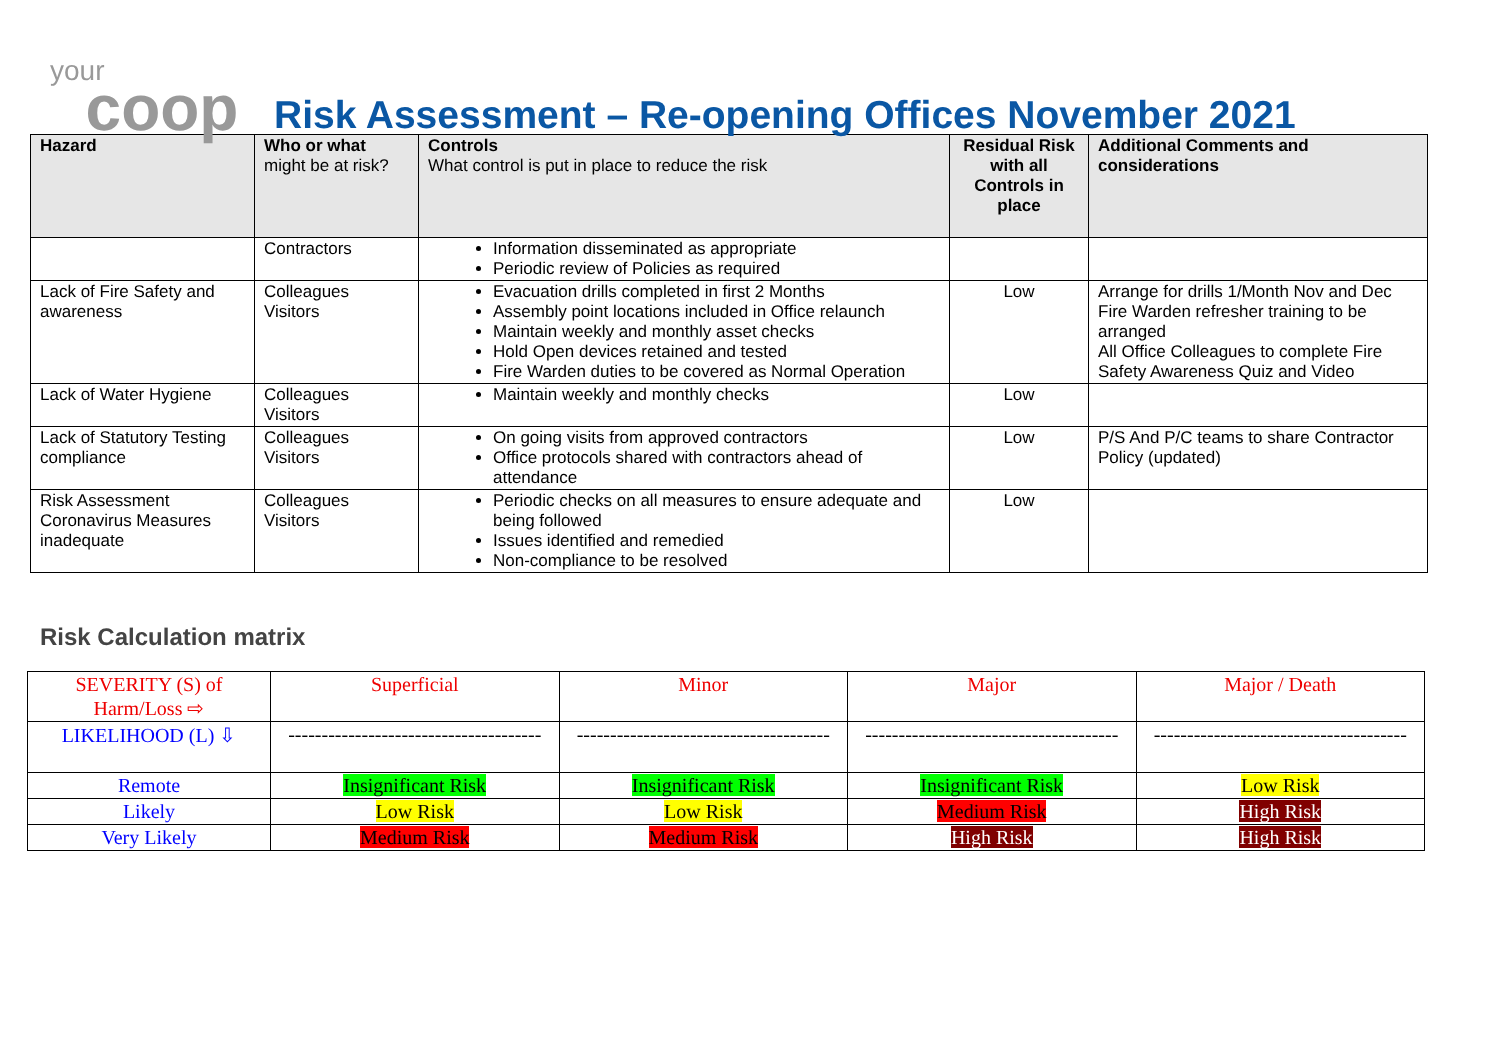your
coop
Risk Assessment – Re-opening Offices November 2021
| Hazard | Who or what might be at risk? | Controls What control is put in place to reduce the risk | Residual Risk with all Controls in place | Additional Comments and considerations |
| --- | --- | --- | --- | --- |
| | Contractors | Information disseminated as appropriate Periodic review of Policies as required | | |
| Lack of Fire Safety and awareness | Colleagues Visitors | Evacuation drills completed in first 2 Months Assembly point locations included in Office relaunch Maintain weekly and monthly asset checks Hold Open devices retained and tested Fire Warden duties to be covered as Normal Operation | Low | Arrange for drills 1/Month Nov and Dec Fire Warden refresher training to be arranged All Office Colleagues to complete Fire Safety Awareness Quiz and Video |
| Lack of Water Hygiene | Colleagues Visitors | Maintain weekly and monthly checks | Low | |
| Lack of Statutory Testing compliance | Colleagues Visitors | On going visits from approved contractors Office protocols shared with contractors ahead of attendance | Low | P/S And P/C teams to share Contractor Policy (updated) |
| Risk Assessment Coronavirus Measures inadequate | Colleagues Visitors | Periodic checks on all measures to ensure adequate and being followed Issues identified and remedied Non-compliance to be resolved | Low | |
Risk Calculation matrix
| SEVERITY (S) of Harm/Loss ⇨ | Superficial | Minor | Major | Major / Death |
| LIKELIHOOD (L) ⇩ | -------------------------------------- | -------------------------------------- | -------------------------------------- | -------------------------------------- |
| Remote | Insignificant Risk | Insignificant Risk | Insignificant Risk | Low Risk |
| Likely | Low Risk | Low Risk | Medium Risk | High Risk |
| Very Likely | Medium Risk | Medium Risk | High Risk | High Risk |